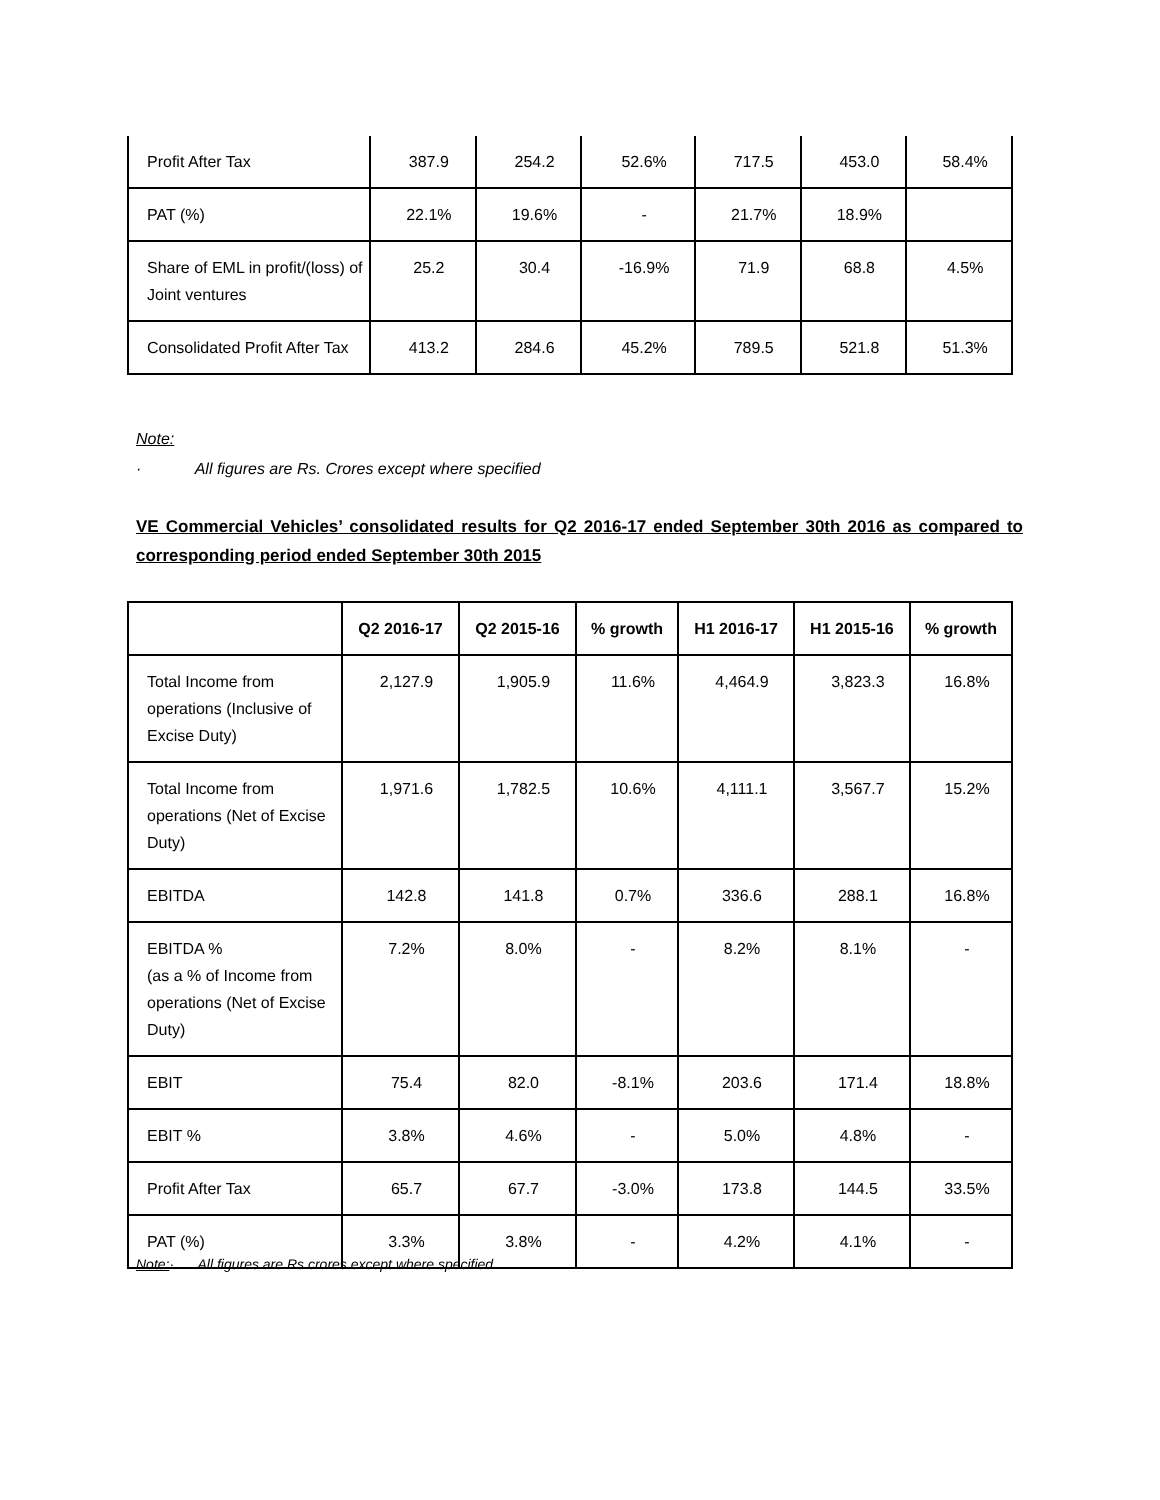| Profit After Tax | 387.9 | 254.2 | 52.6% | 717.5 | 453.0 | 58.4% |
| PAT (%) | 22.1% | 19.6% | - | 21.7% | 18.9% | |
| Share of EML in profit/(loss) of Joint ventures | 25.2 | 30.4 | -16.9% | 71.9 | 68.8 | 4.5% |
| Consolidated Profit After Tax | 413.2 | 284.6 | 45.2% | 789.5 | 521.8 | 51.3% |
Note:
· All figures are Rs. Crores except where specified
VE Commercial Vehicles’ consolidated results for Q2 2016-17 ended September 30th 2016 as compared to corresponding period ended September 30th 2015
| | Q2 2016-17 | Q2 2015-16 | % growth | H1 2016-17 | H1 2015-16 | % growth |
| --- | --- | --- | --- | --- | --- | --- |
| Total Income from operations (Inclusive of Excise Duty) | 2,127.9 | 1,905.9 | 11.6% | 4,464.9 | 3,823.3 | 16.8% |
| Total Income from operations (Net of Excise Duty) | 1,971.6 | 1,782.5 | 10.6% | 4,111.1 | 3,567.7 | 15.2% |
| EBITDA | 142.8 | 141.8 | 0.7% | 336.6 | 288.1 | 16.8% |
| EBITDA % (as a % of Income from operations (Net of Excise Duty) | 7.2% | 8.0% | - | 8.2% | 8.1% | - |
| EBIT | 75.4 | 82.0 | -8.1% | 203.6 | 171.4 | 18.8% |
| EBIT % | 3.8% | 4.6% | - | 5.0% | 4.8% | - |
| Profit After Tax | 65.7 | 67.7 | -3.0% | 173.8 | 144.5 | 33.5% |
| PAT (%) | 3.3% | 3.8% | - | 4.2% | 4.1% | - |
Note:· All figures are Rs.crores except where specified